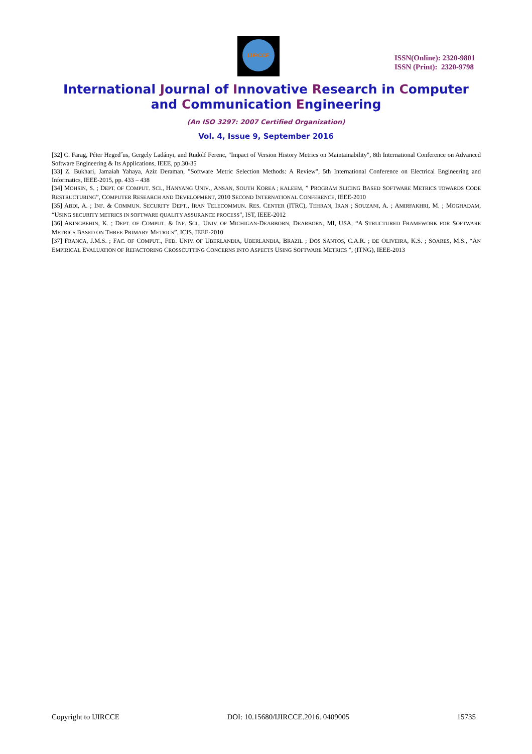IJIRCCE
ISSN(Online): 2320-9801
ISSN (Print): 2320-9798
International Journal of Innovative Research in Computer
and Communication Engineering
(An ISO 3297: 2007 Certified Organization)
Vol. 4, Issue 9, September 2016
[32] C. Farag, Péter Heged˝us, Gergely Ladányi, and Rudolf Ferenc, "Impact of Version History Metrics on Maintainability", 8th International Conference on Advanced Software Engineering & Its Applications, IEEE, pp.30-35
[33] Z. Bukhari, Jamaiah Yahaya, Aziz Deraman, "Software Metric Selection Methods: A Review", 5th International Conference on Electrical Engineering and Informatics, IEEE-2015, pp. 433 – 438
[34] MOHSIN, S. ; DEPT. OF COMPUT. SCI., HANYANG UNIV., ANSAN, SOUTH KOREA ; KALEEM, ” PROGRAM SLICING BASED SOFTWARE METRICS TOWARDS CODE RESTRUCTURING”, COMPUTER RESEARCH AND DEVELOPMENT, 2010 SECOND INTERNATIONAL CONFERENCE, IEEE-2010
[35] ABDI, A. ; INF. & COMMUN. SECURITY DEPT., IRAN TELECOMMUN. RES. CENTER (ITRC), TEHRAN, IRAN ; SOUZANI, A. ; AMIRFAKHRI, M. ; MOGHADAM, “USING SECURITY METRICS IN SOFTWARE QUALITY ASSURANCE PROCESS”, IST, IEEE-2012
[36] AKINGBEHIN, K. ; DEPT. OF COMPUT. & INF. SCI., UNIV. OF MICHIGAN-DEARBORN, DEARBORN, MI, USA, “A STRUCTURED FRAMEWORK FOR SOFTWARE METRICS BASED ON THREE PRIMARY METRICS”, ICIS, IEEE-2010
[37] FRANCA, J.M.S. ; FAC. OF COMPUT., FED. UNIV. OF UBERLANDIA, UBERLANDIA, BRAZIL ; DOS SANTOS, C.A.R. ; DE OLIVEIRA, K.S. ; SOARES, M.S., “AN EMPIRICAL EVALUATION OF REFACTORING CROSSCUTTING CONCERNS INTO ASPECTS USING SOFTWARE METRICS ”, (ITNG), IEEE-2013
Copyright to IJIRCCE DOI: 10.15680/IJIRCCE.2016. 0409005 15735